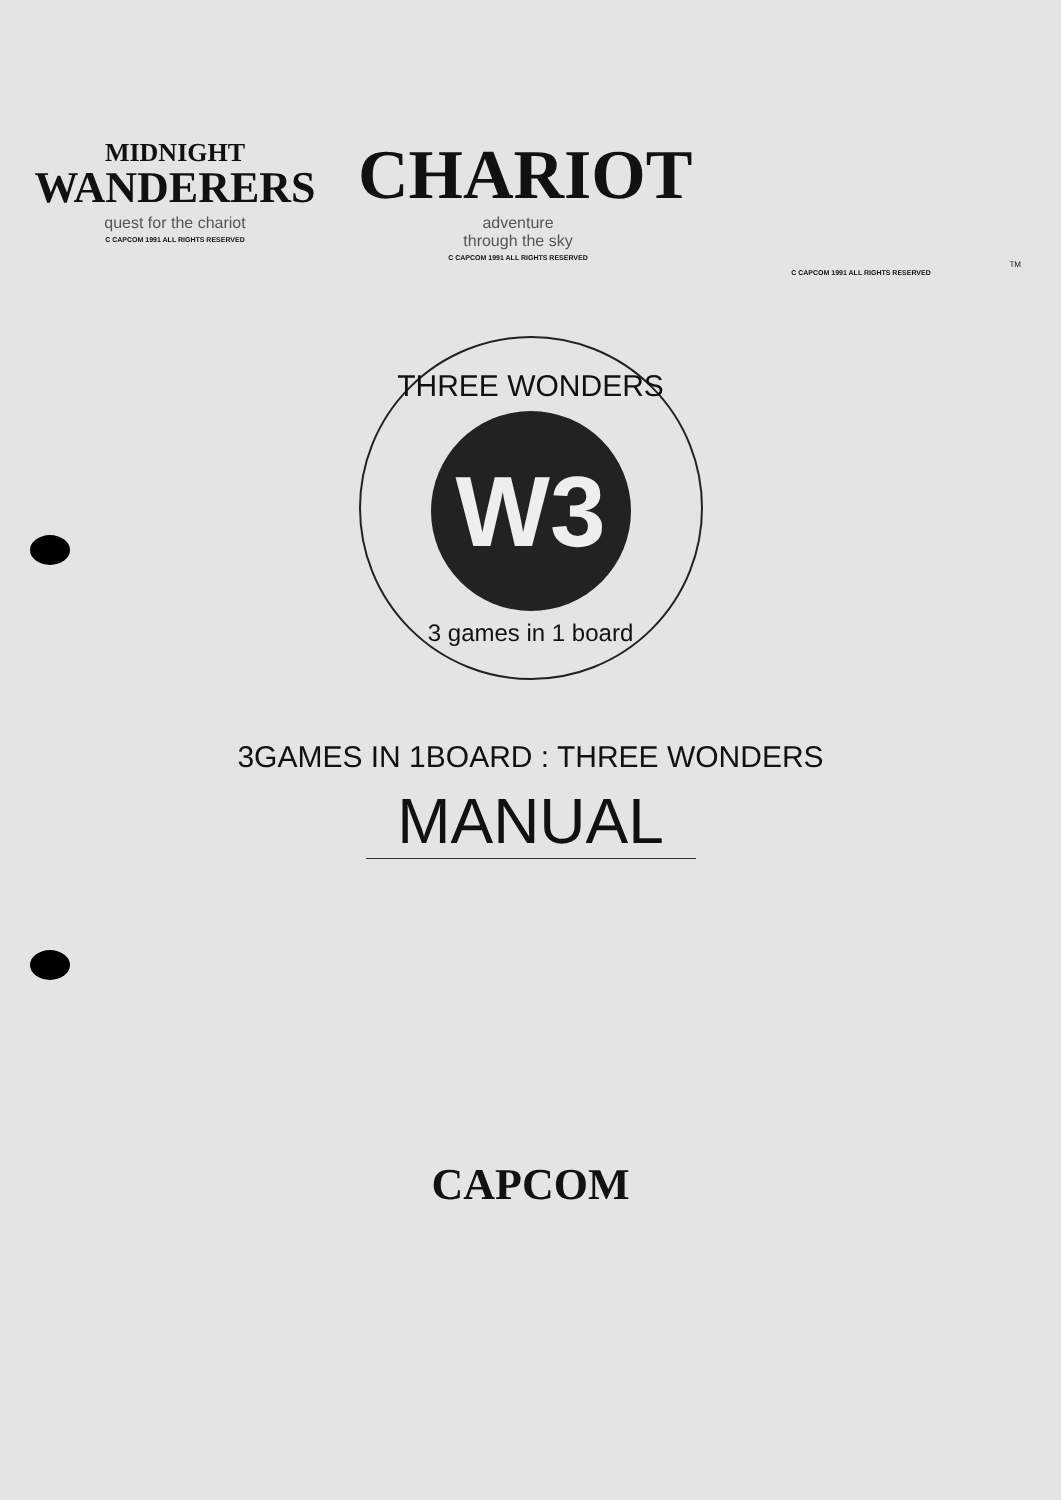MIDNIGHT
WANDERERS
quest for the chariot
C CAPCOM 1991 ALL RIGHTS RESERVED
CHARIOT
adventure
through the sky
C CAPCOM 1991 ALL RIGHTS RESERVED
TM
C CAPCOM 1991 ALL RIGHTS RESERVED
THREE WONDERS
W3
3 games in 1 board
3GAMES IN 1BOARD : THREE WONDERS
MANUAL
CAPCOM